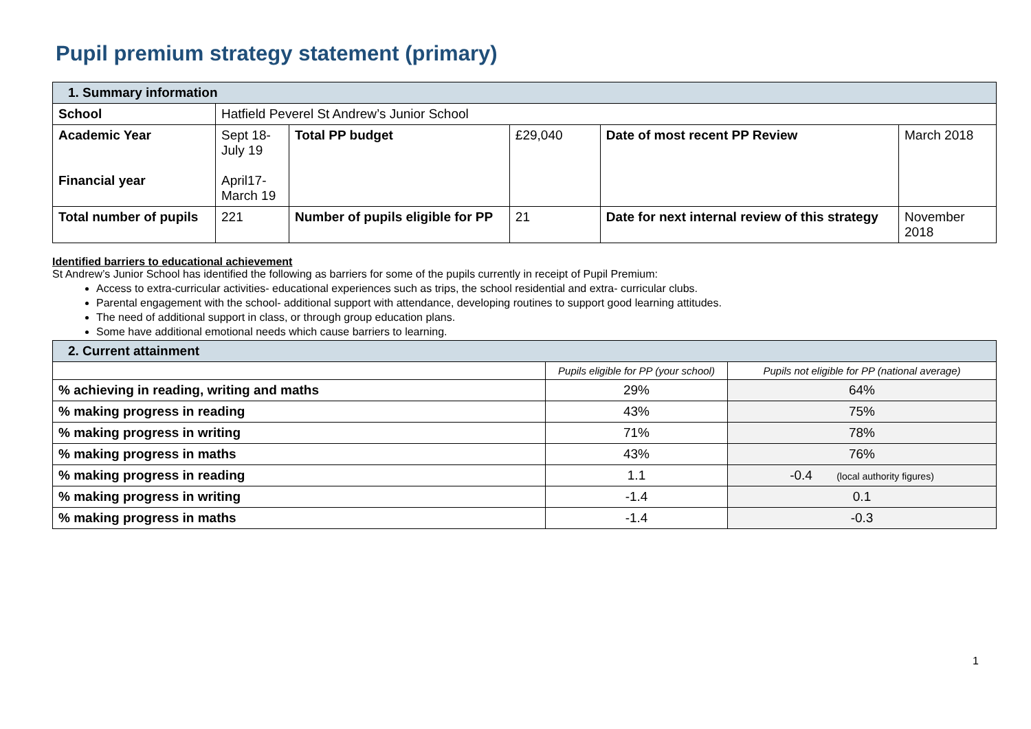Pupil premium strategy statement (primary)
| 1. Summary information | | | | | |
| School | Hatfield Peverel St Andrew’s Junior School | | | | |
| Academic Year Financial year | Sept 18- July 19 April17- March 19 | Total PP budget | £29,040 | Date of most recent PP Review | March 2018 |
| Total number of pupils | 221 | Number of pupils eligible for PP | 21 | Date for next internal review of this strategy | November 2018 |
Identified barriers to educational achievement
St Andrew’s Junior School has identified the following as barriers for some of the pupils currently in receipt of Pupil Premium:
Access to extra-curricular activities- educational experiences such as trips, the school residential and extra- curricular clubs.
Parental engagement with the school- additional support with attendance, developing routines to support good learning attitudes.
The need of additional support in class, or through group education plans.
Some have additional emotional needs which cause barriers to learning.
| 2. Current attainment | | |
| | Pupils eligible for PP (your school) | Pupils not eligible for PP (national average) |
| % achieving in reading, writing and maths | 29% | 64% |
| % making progress in reading | 43% | 75% |
| % making progress in writing | 71% | 78% |
| % making progress in maths | 43% | 76% |
| % making progress in reading | 1.1 | -0.4 (local authority figures) |
| % making progress in writing | -1.4 | 0.1 |
| % making progress in maths | -1.4 | -0.3 |
1